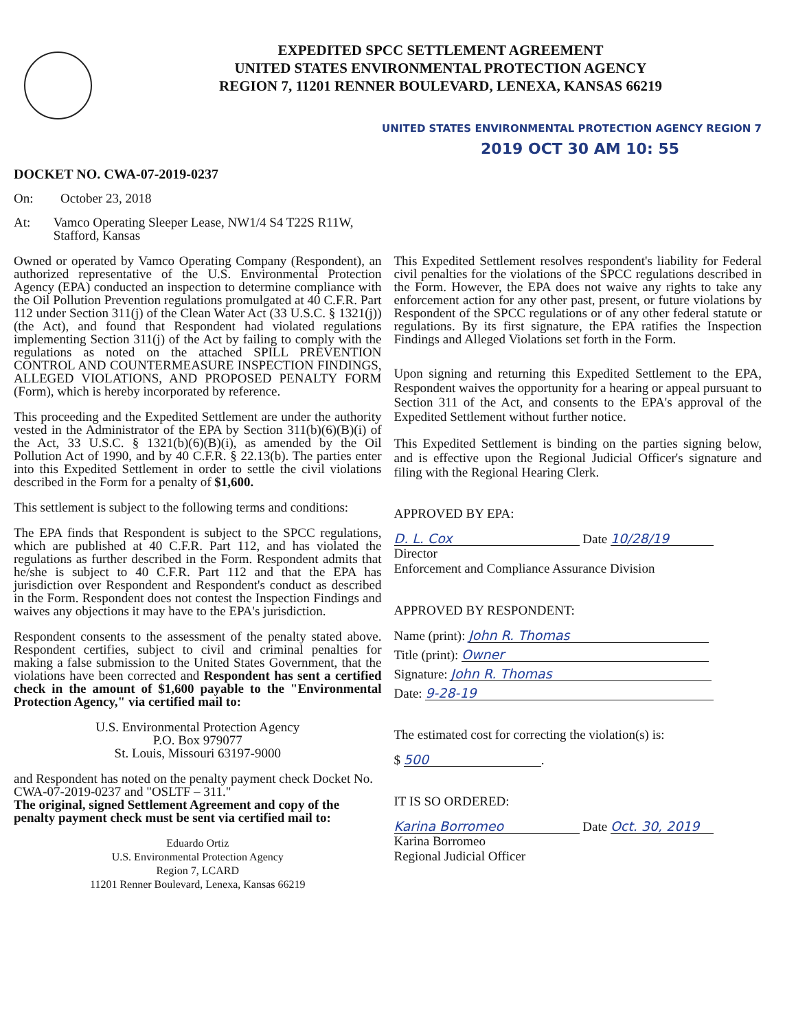EXPEDITED SPCC SETTLEMENT AGREEMENT
UNITED STATES ENVIRONMENTAL PROTECTION AGENCY
REGION 7, 11201 RENNER BOULEVARD, LENEXA, KANSAS 66219
UNITED STATES ENVIRONMENTAL PROTECTION AGENCY REGION 7
2019 OCT 30 AM 10: 55
DOCKET NO. CWA-07-2019-0237
On: October 23, 2018
At: Vamco Operating Sleeper Lease, NW1/4 S4 T22S R11W, Stafford, Kansas
Owned or operated by Vamco Operating Company (Respondent), an authorized representative of the U.S. Environmental Protection Agency (EPA) conducted an inspection to determine compliance with the Oil Pollution Prevention regulations promulgated at 40 C.F.R. Part 112 under Section 311(j) of the Clean Water Act (33 U.S.C. § 1321(j)) (the Act), and found that Respondent had violated regulations implementing Section 311(j) of the Act by failing to comply with the regulations as noted on the attached SPILL PREVENTION CONTROL AND COUNTERMEASURE INSPECTION FINDINGS, ALLEGED VIOLATIONS, AND PROPOSED PENALTY FORM (Form), which is hereby incorporated by reference.
This proceeding and the Expedited Settlement are under the authority vested in the Administrator of the EPA by Section 311(b)(6)(B)(i) of the Act, 33 U.S.C. § 1321(b)(6)(B)(i), as amended by the Oil Pollution Act of 1990, and by 40 C.F.R. § 22.13(b). The parties enter into this Expedited Settlement in order to settle the civil violations described in the Form for a penalty of $1,600.
This settlement is subject to the following terms and conditions:
The EPA finds that Respondent is subject to the SPCC regulations, which are published at 40 C.F.R. Part 112, and has violated the regulations as further described in the Form. Respondent admits that he/she is subject to 40 C.F.R. Part 112 and that the EPA has jurisdiction over Respondent and Respondent's conduct as described in the Form. Respondent does not contest the Inspection Findings and waives any objections it may have to the EPA's jurisdiction.
Respondent consents to the assessment of the penalty stated above. Respondent certifies, subject to civil and criminal penalties for making a false submission to the United States Government, that the violations have been corrected and Respondent has sent a certified check in the amount of $1,600 payable to the "Environmental Protection Agency," via certified mail to:
U.S. Environmental Protection Agency
P.O. Box 979077
St. Louis, Missouri 63197-9000
and Respondent has noted on the penalty payment check Docket No. CWA-07-2019-0237 and "OSLTF – 311."
The original, signed Settlement Agreement and copy of the penalty payment check must be sent via certified mail to:
Eduardo Ortiz
U.S. Environmental Protection Agency
Region 7, LCARD
11201 Renner Boulevard, Lenexa, Kansas 66219
This Expedited Settlement resolves respondent's liability for Federal civil penalties for the violations of the SPCC regulations described in the Form. However, the EPA does not waive any rights to take any enforcement action for any other past, present, or future violations by Respondent of the SPCC regulations or of any other federal statute or regulations. By its first signature, the EPA ratifies the Inspection Findings and Alleged Violations set forth in the Form.
Upon signing and returning this Expedited Settlement to the EPA, Respondent waives the opportunity for a hearing or appeal pursuant to Section 311 of the Act, and consents to the EPA's approval of the Expedited Settlement without further notice.
This Expedited Settlement is binding on the parties signing below, and is effective upon the Regional Judicial Officer's signature and filing with the Regional Hearing Clerk.
APPROVED BY EPA:
D. L. Cox Date 10/28/19
Director
Enforcement and Compliance Assurance Division
APPROVED BY RESPONDENT:
Name (print): John R. Thomas
Title (print): Owner
Signature: John R. Thomas
Date: 9-28-19
The estimated cost for correcting the violation(s) is:
$ 500.
IT IS SO ORDERED:
Karina Borromeo Date Oct. 30, 2019
Karina Borromeo
Regional Judicial Officer